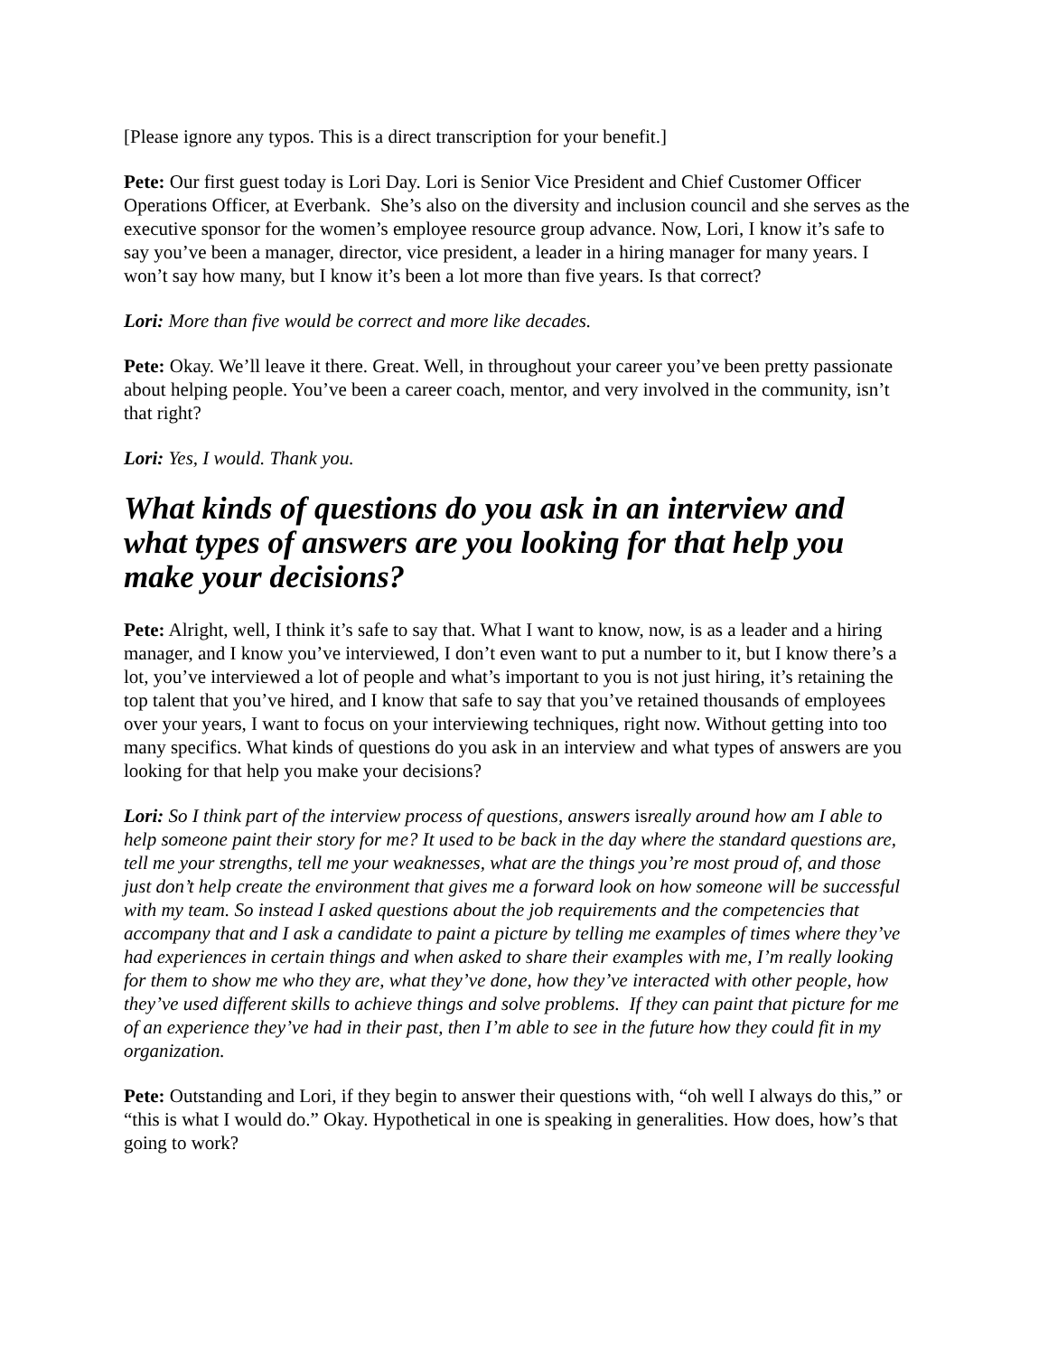[Please ignore any typos. This is a direct transcription for your benefit.]
Pete: Our first guest today is Lori Day. Lori is Senior Vice President and Chief Customer Officer Operations Officer, at Everbank. She’s also on the diversity and inclusion council and she serves as the executive sponsor for the women’s employee resource group advance. Now, Lori, I know it’s safe to say you’ve been a manager, director, vice president, a leader in a hiring manager for many years. I won’t say how many, but I know it’s been a lot more than five years. Is that correct?
Lori: More than five would be correct and more like decades.
Pete: Okay. We’ll leave it there. Great. Well, in throughout your career you’ve been pretty passionate about helping people. You’ve been a career coach, mentor, and very involved in the community, isn’t that right?
Lori: Yes, I would. Thank you.
What kinds of questions do you ask in an interview and what types of answers are you looking for that help you make your decisions?
Pete: Alright, well, I think it’s safe to say that. What I want to know, now, is as a leader and a hiring manager, and I know you’ve interviewed, I don’t even want to put a number to it, but I know there’s a lot, you’ve interviewed a lot of people and what’s important to you is not just hiring, it’s retaining the top talent that you’ve hired, and I know that safe to say that you’ve retained thousands of employees over your years, I want to focus on your interviewing techniques, right now. Without getting into too many specifics. What kinds of questions do you ask in an interview and what types of answers are you looking for that help you make your decisions?
Lori: So I think part of the interview process of questions, answers isreally around how am I able to help someone paint their story for me? It used to be back in the day where the standard questions are, tell me your strengths, tell me your weaknesses, what are the things you’re most proud of, and those just don’t help create the environment that gives me a forward look on how someone will be successful with my team. So instead I asked questions about the job requirements and the competencies that accompany that and I ask a candidate to paint a picture by telling me examples of times where they’ve had experiences in certain things and when asked to share their examples with me, I’m really looking for them to show me who they are, what they’ve done, how they’ve interacted with other people, how they’ve used different skills to achieve things and solve problems. If they can paint that picture for me of an experience they’ve had in their past, then I’m able to see in the future how they could fit in my organization.
Pete: Outstanding and Lori, if they begin to answer their questions with, “oh well I always do this,” or “this is what I would do.” Okay. Hypothetical in one is speaking in generalities. How does, how’s that going to work?